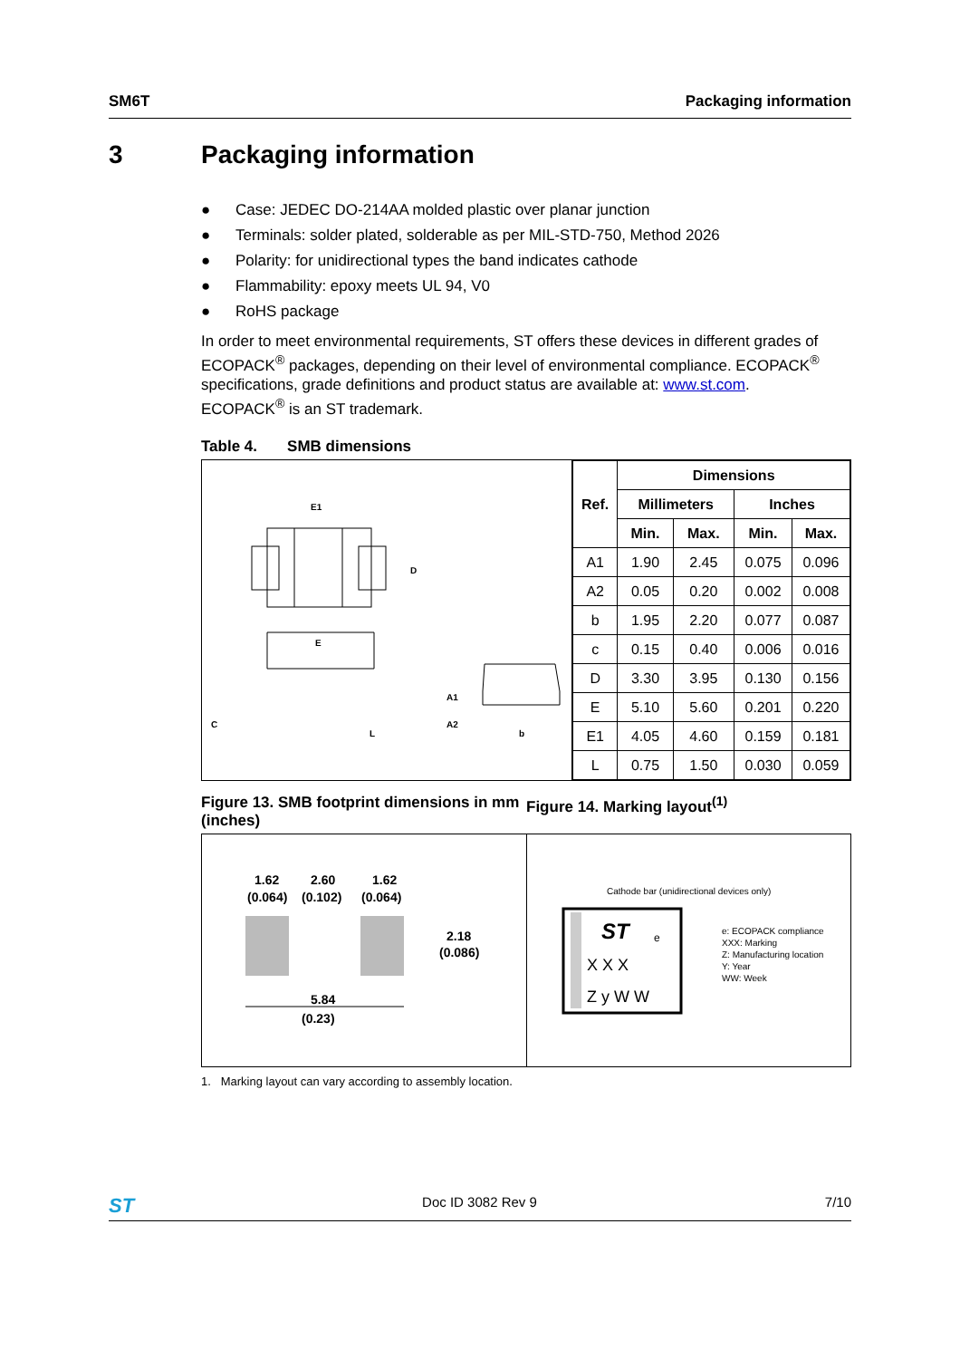SM6T Packaging information
3 Packaging information
● Case: JEDEC DO-214AA molded plastic over planar junction
● Terminals: solder plated, solderable as per MIL-STD-750, Method 2026
● Polarity: for unidirectional types the band indicates cathode
● Flammability: epoxy meets UL 94, V0
● RoHS package
In order to meet environmental requirements, ST offers these devices in different grades of ECOPACK<sup>®</sup> packages, depending on their level of environmental compliance. ECOPACK<sup>®</sup> specifications, grade definitions and product status are available at: www.st.com.
ECOPACK<sup>®</sup> is an ST trademark.
Table 4. SMB dimensions
E1
D
E
C
L
A1
A2
b
| Ref. | Dimensions | | | |
| --- | --- | --- | --- | --- |
| | Millimeters | | Inches | |
| | Min. | Max. | Min. | Max. |
| A1 | 1.90 | 2.45 | 0.075 | 0.096 |
| A2 | 0.05 | 0.20 | 0.002 | 0.008 |
| b | 1.95 | 2.20 | 0.077 | 0.087 |
| c | 0.15 | 0.40 | 0.006 | 0.016 |
| D | 3.30 | 3.95 | 0.130 | 0.156 |
| E | 5.10 | 5.60 | 0.201 | 0.220 |
| E1 | 4.05 | 4.60 | 0.159 | 0.181 |
| L | 0.75 | 1.50 | 0.030 | 0.059 |
Figure 13. SMB footprint dimensions in mm (inches)
Figure 14. Marking layout<sup>(1)</sup>
1.62
(0.064)
2.60
(0.102)
1.62
(0.064)
2.18
(0.086)
5.84
(0.23)
Cathode bar (unidirectional devices only)
ST
e
X X X
Z y W W
e: ECOPACK compliance
XXX: Marking
Z: Manufacturing location
Y: Year
WW: Week
1. Marking layout can vary according to assembly location.
ST Doc ID 3082 Rev 9 7/10